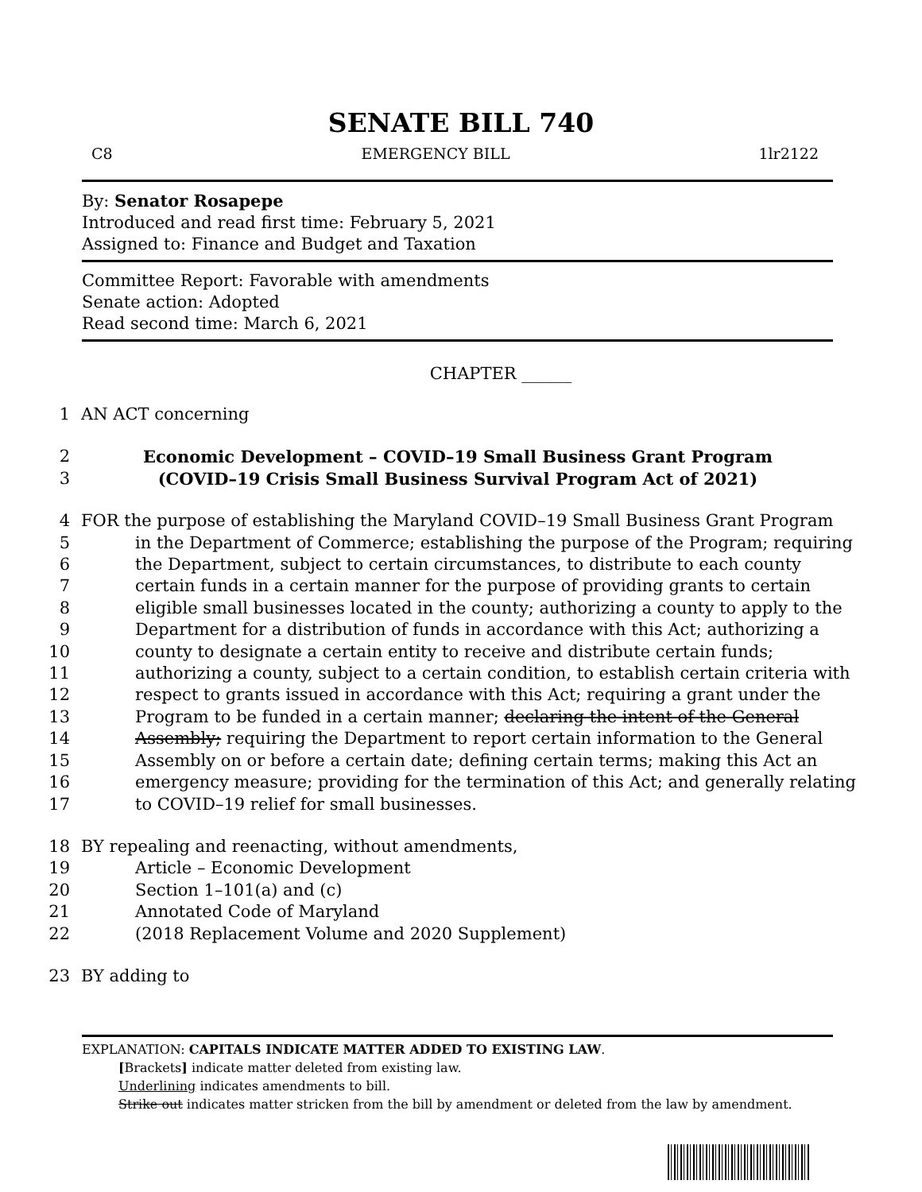SENATE BILL 740
C8 EMERGENCY BILL 1lr2122
By: Senator Rosapepe
Introduced and read first time: February 5, 2021
Assigned to: Finance and Budget and Taxation
Committee Report: Favorable with amendments
Senate action: Adopted
Read second time: March 6, 2021
CHAPTER ______
1 AN ACT concerning
2 Economic Development – COVID–19 Small Business Grant Program
3 (COVID–19 Crisis Small Business Survival Program Act of 2021)
4 FOR the purpose of establishing the Maryland COVID–19 Small Business Grant Program
5 in the Department of Commerce; establishing the purpose of the Program; requiring
6 the Department, subject to certain circumstances, to distribute to each county
7 certain funds in a certain manner for the purpose of providing grants to certain
8 eligible small businesses located in the county; authorizing a county to apply to the
9 Department for a distribution of funds in accordance with this Act; authorizing a
10 county to designate a certain entity to receive and distribute certain funds;
11 authorizing a county, subject to a certain condition, to establish certain criteria with
12 respect to grants issued in accordance with this Act; requiring a grant under the
13 Program to be funded in a certain manner; declaring the intent of the General
14 Assembly; requiring the Department to report certain information to the General
15 Assembly on or before a certain date; defining certain terms; making this Act an
16 emergency measure; providing for the termination of this Act; and generally relating
17 to COVID–19 relief for small businesses.
18 BY repealing and reenacting, without amendments,
19 Article – Economic Development
20 Section 1–101(a) and (c)
21 Annotated Code of Maryland
22 (2018 Replacement Volume and 2020 Supplement)
23 BY adding to
EXPLANATION: CAPITALS INDICATE MATTER ADDED TO EXISTING LAW.
[Brackets] indicate matter deleted from existing law.
Underlining indicates amendments to bill.
Strike out indicates matter stricken from the bill by amendment or deleted from the law by amendment.